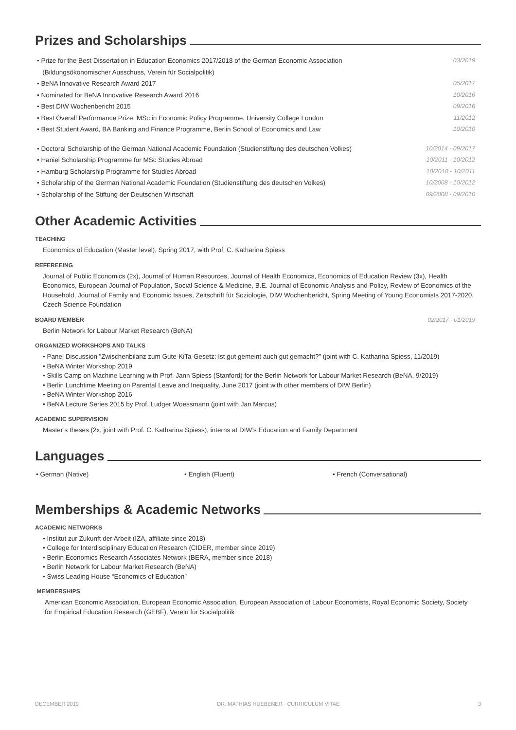Prizes and Scholarships
• Prize for the Best Dissertation in Education Economics 2017/2018 of the German Economic Association
(Bildungsökonomischer Ausschuss, Verein für Socialpolitik) 03/2019
• BeNA Innovative Research Award 2017 05/2017
• Nominated for BeNA Innovative Research Award 2016 10/2016
• Best DIW Wochenbericht 2015 09/2016
• Best Overall Performance Prize, MSc in Economic Policy Programme, University College London 11/2012
• Best Student Award, BA Banking and Finance Programme, Berlin School of Economics and Law 10/2010
• Doctoral Scholarship of the German National Academic Foundation (Studienstiftung des deutschen Volkes) 10/2014 - 09/2017
• Haniel Scholarship Programme for MSc Studies Abroad 10/2011 - 10/2012
• Hamburg Scholarship Programme for Studies Abroad 10/2010 - 10/2011
• Scholarship of the German National Academic Foundation (Studienstiftung des deutschen Volkes) 10/2008 - 10/2012
• Scholarship of the Stiftung der Deutschen Wirtschaft 09/2008 - 09/2010
Other Academic Activities
TEACHING
Economics of Education (Master level), Spring 2017, with Prof. C. Katharina Spiess
REFEREEING
Journal of Public Economics (2x), Journal of Human Resources, Journal of Health Economics, Economics of Education Review (3x), Health Economics, European Journal of Population, Social Science & Medicine, B.E. Journal of Economic Analysis and Policy, Review of Economics of the Household, Journal of Family and Economic Issues, Zeitschrift für Soziologie, DIW Wochenbericht, Spring Meeting of Young Economists 2017-2020, Czech Science Foundation
BOARD MEMBER 02/2017 - 01/2019
Berlin Network for Labour Market Research (BeNA)
ORGANIZED WORKSHOPS AND TALKS
• Panel Discussion ”Zwischenbilanz zum Gute-KiTa-Gesetz: Ist gut gemeint auch gut gemacht?” (joint with C. Katharina Spiess, 11/2019)
• BeNA Winter Workshop 2019
• Skills Camp on Machine Learning with Prof. Jann Spiess (Stanford) for the Berlin Network for Labour Market Research (BeNA, 9/2019)
• Berlin Lunchtime Meeting on Parental Leave and Inequality, June 2017 (joint with other members of DIW Berlin)
• BeNA Winter Workshop 2016
• BeNA Lecture Series 2015 by Prof. Ludger Woessmann (joint with Jan Marcus)
ACADEMIC SUPERVISION
Master’s theses (2x, joint with Prof. C. Katharina Spiess), interns at DIW’s Education and Family Department
Languages
• German (Native) • English (Fluent) • French (Conversational)
Memberships & Academic Networks
ACADEMIC NETWORKS
• Institut zur Zukunft der Arbeit (IZA, affiliate since 2018)
• College for Interdisciplinary Education Research (CIDER, member since 2019)
• Berlin Economics Research Associates Network (BERA, member since 2018)
• Berlin Network for Labour Market Research (BeNA)
• Swiss Leading House “Economics of Education”
MEMBERSHIPS
American Economic Association, European Economic Association, European Association of Labour Economists, Royal Economic Society, Society for Empirical Education Research (GEBF), Verein für Socialpolitik
DECEMBER 2019 DR. MATHIAS HUEBENER · CURRICULUM VITAE 3